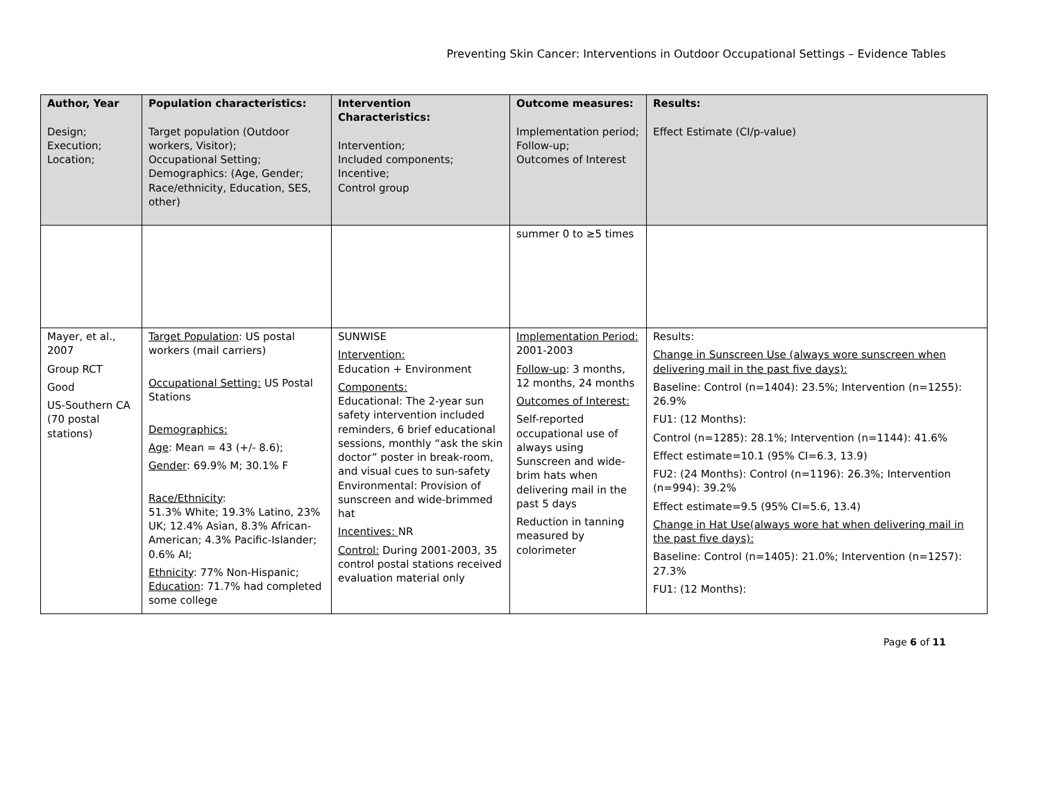Preventing Skin Cancer: Interventions in Outdoor Occupational Settings – Evidence Tables
| Author, Year Design; Execution; Location; | Population characteristics: Target population (Outdoor workers, Visitor); Occupational Setting; Demographics: (Age, Gender; Race/ethnicity, Education, SES, other) | Intervention Characteristics: Intervention; Included components; Incentive; Control group | Outcome measures: Implementation period; Follow-up; Outcomes of Interest | Results: Effect Estimate (CI/p-value) |
| --- | --- | --- | --- | --- |
| | | | summer 0 to ≥5 times | |
| Mayer, et al., 2007 Group RCT Good US-Southern CA (70 postal stations) | Target Population : US postal workers (mail carriers) Occupational Setting: US Postal Stations Demographics: Age : Mean = 43 (+/- 8.6); Gender : 69.9% M; 30.1% F Race/Ethnicity : 51.3% White; 19.3% Latino, 23% UK; 12.4% Asian, 8.3% African-American; 4.3% Pacific-Islander; 0.6% AI; Ethnicity : 77% Non-Hispanic; Education : 71.7% had completed some college | SUNWISE Intervention: Education + Environment Components: Educational: The 2-year sun safety intervention included reminders, 6 brief educational sessions, monthly “ask the skin doctor” poster in break-room, and visual cues to sun-safety Environmental: Provision of sunscreen and wide-brimmed hat Incentives: NR Control: During 2001-2003, 35 control postal stations received evaluation material only | Implementation Period: 2001-2003 Follow-up : 3 months, 12 months, 24 months Outcomes of Interest: Self-reported occupational use of always using Sunscreen and wide-brim hats when delivering mail in the past 5 days Reduction in tanning measured by colorimeter | Results: Change in Sunscreen Use (always wore sunscreen when delivering mail in the past five days): Baseline: Control (n=1404): 23.5%; Intervention (n=1255): 26.9% FU1: (12 Months): Control (n=1285): 28.1%; Intervention (n=1144): 41.6% Effect estimate=10.1 (95% CI=6.3, 13.9) FU2: (24 Months): Control (n=1196): 26.3%; Intervention (n=994): 39.2% Effect estimate=9.5 (95% CI=5.6, 13.4) Change in Hat Use(always wore hat when delivering mail in the past five days): Baseline: Control (n=1405): 21.0%; Intervention (n=1257): 27.3% FU1: (12 Months): |
Page 6 of 11